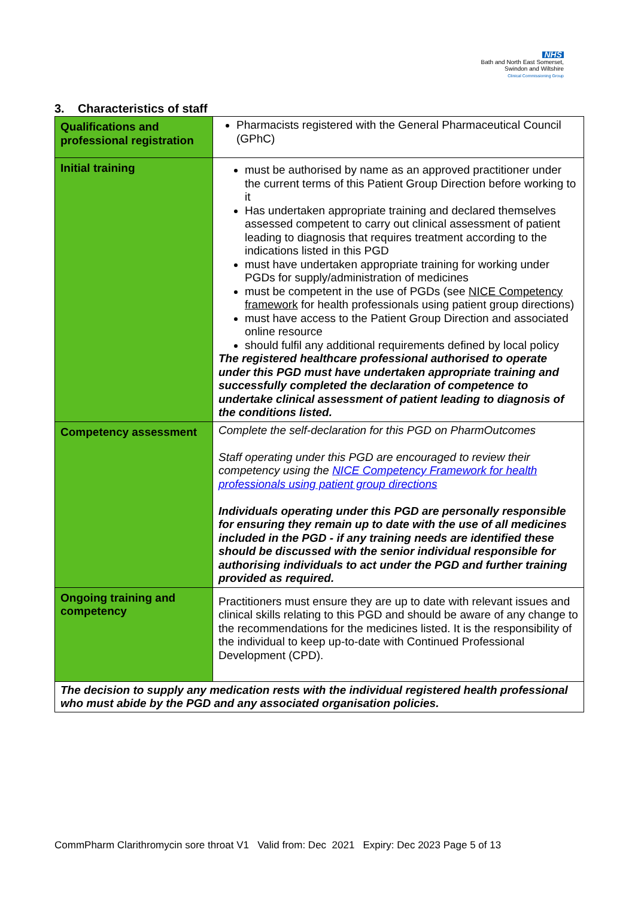NHS
Bath and North East Somerset,
Swindon and Wiltshire
Clinical Commissioning Group
3. Characteristics of staff
| Qualifications and professional registration | Pharmacists registered with the General Pharmaceutical Council (GPhC) |
| Initial training | must be authorised by name as an approved practitioner under the current terms of this Patient Group Direction before working to it Has undertaken appropriate training and declared themselves assessed competent to carry out clinical assessment of patient leading to diagnosis that requires treatment according to the indications listed in this PGD must have undertaken appropriate training for working under PGDs for supply/administration of medicines must be competent in the use of PGDs (see NICE Competency framework for health professionals using patient group directions) must have access to the Patient Group Direction and associated online resource should fulfil any additional requirements defined by local policy The registered healthcare professional authorised to operate under this PGD must have undertaken appropriate training and successfully completed the declaration of competence to undertake clinical assessment of patient leading to diagnosis of the conditions listed. |
| Competency assessment | Complete the self-declaration for this PGD on PharmOutcomes Staff operating under this PGD are encouraged to review their competency using the NICE Competency Framework for health professionals using patient group directions Individuals operating under this PGD are personally responsible for ensuring they remain up to date with the use of all medicines included in the PGD - if any training needs are identified these should be discussed with the senior individual responsible for authorising individuals to act under the PGD and further training provided as required. |
| Ongoing training and competency | Practitioners must ensure they are up to date with relevant issues and clinical skills relating to this PGD and should be aware of any change to the recommendations for the medicines listed. It is the responsibility of the individual to keep up-to-date with Continued Professional Development (CPD). |
| The decision to supply any medication rests with the individual registered health professional who must abide by the PGD and any associated organisation policies. | |
CommPharm Clarithromycin sore throat V1 Valid from: Dec 2021 Expiry: Dec 2023 Page 5 of 13